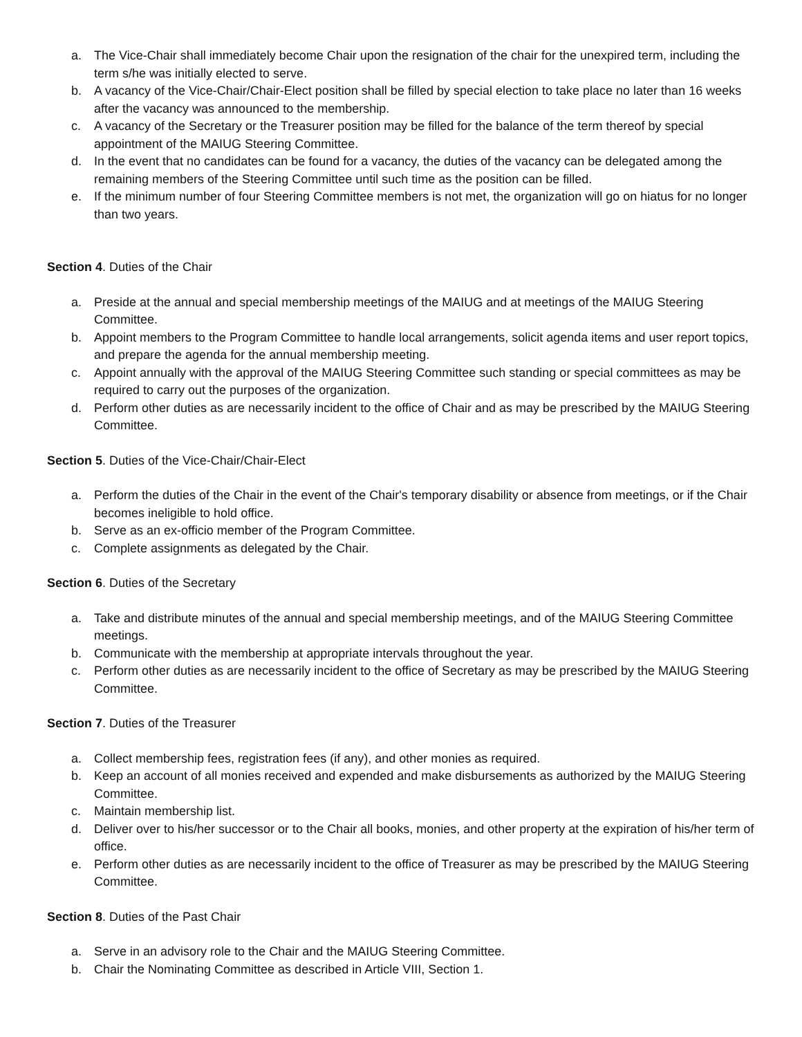a. The Vice-Chair shall immediately become Chair upon the resignation of the chair for the unexpired term, including the term s/he was initially elected to serve.
b. A vacancy of the Vice-Chair/Chair-Elect position shall be filled by special election to take place no later than 16 weeks after the vacancy was announced to the membership.
c. A vacancy of the Secretary or the Treasurer position may be filled for the balance of the term thereof by special appointment of the MAIUG Steering Committee.
d. In the event that no candidates can be found for a vacancy, the duties of the vacancy can be delegated among the remaining members of the Steering Committee until such time as the position can be filled.
e. If the minimum number of four Steering Committee members is not met, the organization will go on hiatus for no longer than two years.
Section 4. Duties of the Chair
a. Preside at the annual and special membership meetings of the MAIUG and at meetings of the MAIUG Steering Committee.
b. Appoint members to the Program Committee to handle local arrangements, solicit agenda items and user report topics, and prepare the agenda for the annual membership meeting.
c. Appoint annually with the approval of the MAIUG Steering Committee such standing or special committees as may be required to carry out the purposes of the organization.
d. Perform other duties as are necessarily incident to the office of Chair and as may be prescribed by the MAIUG Steering Committee.
Section 5. Duties of the Vice-Chair/Chair-Elect
a. Perform the duties of the Chair in the event of the Chair's temporary disability or absence from meetings, or if the Chair becomes ineligible to hold office.
b. Serve as an ex-officio member of the Program Committee.
c. Complete assignments as delegated by the Chair.
Section 6. Duties of the Secretary
a. Take and distribute minutes of the annual and special membership meetings, and of the MAIUG Steering Committee meetings.
b. Communicate with the membership at appropriate intervals throughout the year.
c. Perform other duties as are necessarily incident to the office of Secretary as may be prescribed by the MAIUG Steering Committee.
Section 7. Duties of the Treasurer
a. Collect membership fees, registration fees (if any), and other monies as required.
b. Keep an account of all monies received and expended and make disbursements as authorized by the MAIUG Steering Committee.
c. Maintain membership list.
d. Deliver over to his/her successor or to the Chair all books, monies, and other property at the expiration of his/her term of office.
e. Perform other duties as are necessarily incident to the office of Treasurer as may be prescribed by the MAIUG Steering Committee.
Section 8. Duties of the Past Chair
a. Serve in an advisory role to the Chair and the MAIUG Steering Committee.
b. Chair the Nominating Committee as described in Article VIII, Section 1.